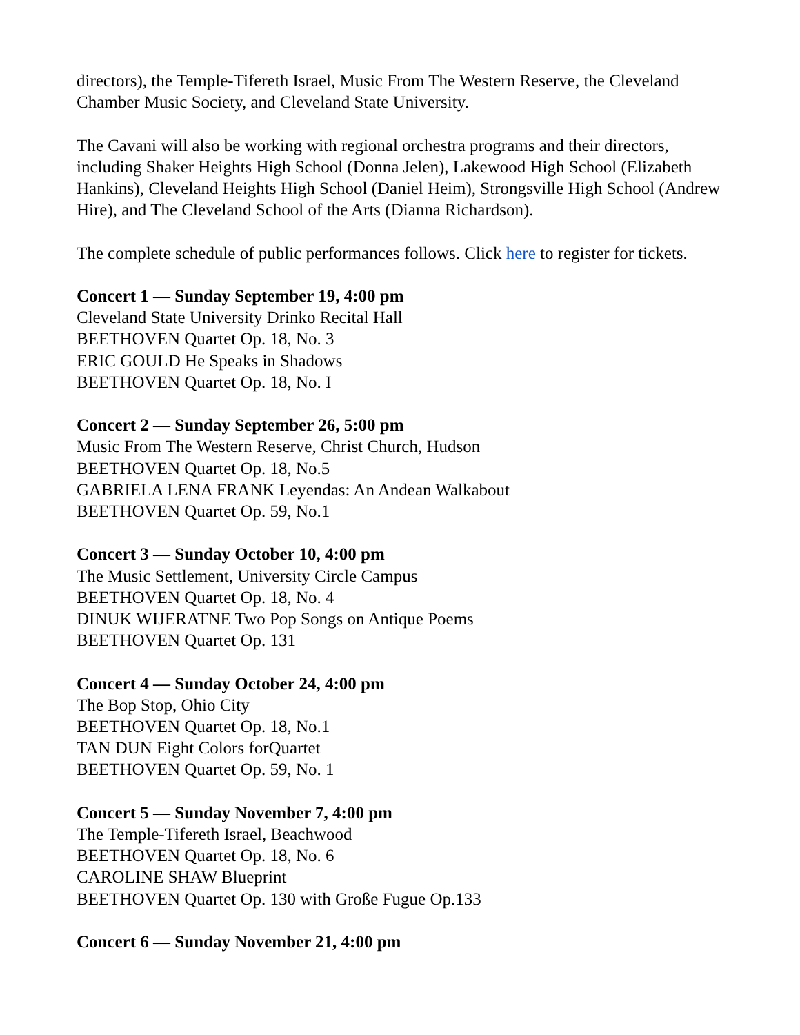directors), the Temple-Tifereth Israel, Music From The Western Reserve, the Cleveland Chamber Music Society, and Cleveland State University.
The Cavani will also be working with regional orchestra programs and their directors, including Shaker Heights High School (Donna Jelen), Lakewood High School (Elizabeth Hankins), Cleveland Heights High School (Daniel Heim), Strongsville High School (Andrew Hire), and The Cleveland School of the Arts (Dianna Richardson).
The complete schedule of public performances follows. Click here to register for tickets.
Concert 1 — Sunday September 19, 4:00 pm
Cleveland State University Drinko Recital Hall
BEETHOVEN Quartet Op. 18, No. 3
ERIC GOULD He Speaks in Shadows
BEETHOVEN Quartet Op. 18, No. I
Concert 2 — Sunday September 26, 5:00 pm
Music From The Western Reserve, Christ Church, Hudson
BEETHOVEN Quartet Op. 18, No.5
GABRIELA LENA FRANK Leyendas: An Andean Walkabout
BEETHOVEN Quartet Op. 59, No.1
Concert 3 — Sunday October 10, 4:00 pm
The Music Settlement, University Circle Campus
BEETHOVEN Quartet Op. 18, No. 4
DINUK WIJERATNE Two Pop Songs on Antique Poems
BEETHOVEN Quartet Op. 131
Concert 4 — Sunday October 24, 4:00 pm
The Bop Stop, Ohio City
BEETHOVEN Quartet Op. 18, No.1
TAN DUN Eight Colors forQuartet
BEETHOVEN Quartet Op. 59, No. 1
Concert 5 — Sunday November 7, 4:00 pm
The Temple-Tifereth Israel, Beachwood
BEETHOVEN Quartet Op. 18, No. 6
CAROLINE SHAW Blueprint
BEETHOVEN Quartet Op. 130 with Große Fugue Op.133
Concert 6 — Sunday November 21, 4:00 pm